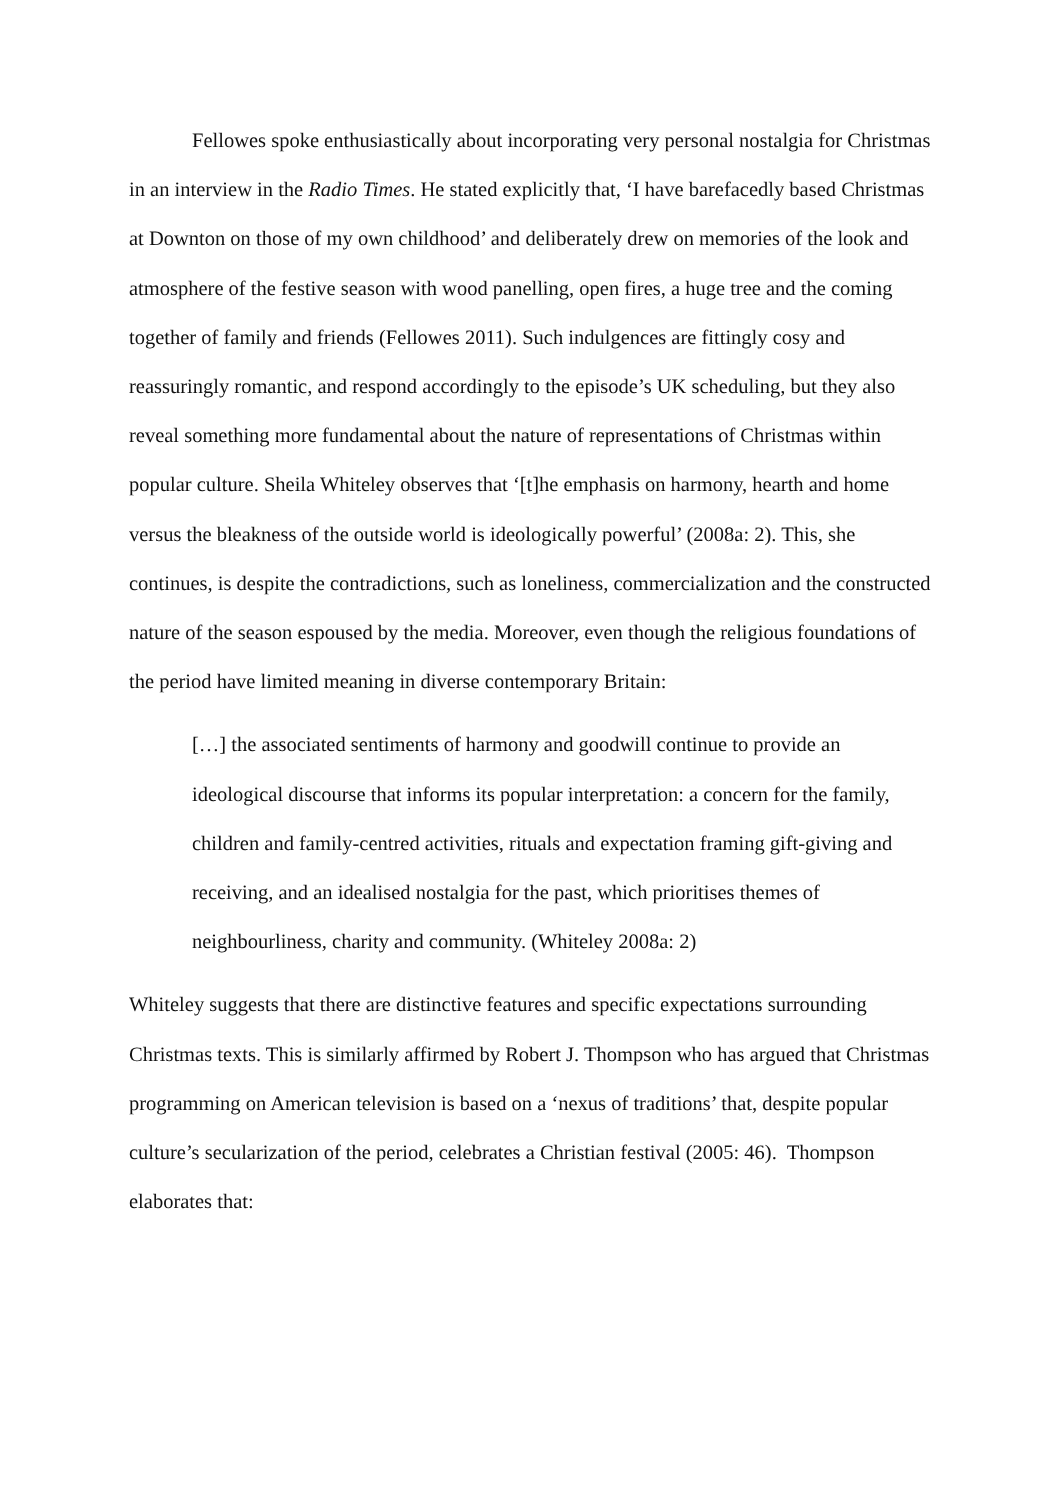Fellowes spoke enthusiastically about incorporating very personal nostalgia for Christmas in an interview in the Radio Times. He stated explicitly that, ‘I have barefacedly based Christmas at Downton on those of my own childhood’ and deliberately drew on memories of the look and atmosphere of the festive season with wood panelling, open fires, a huge tree and the coming together of family and friends (Fellowes 2011). Such indulgences are fittingly cosy and reassuringly romantic, and respond accordingly to the episode’s UK scheduling, but they also reveal something more fundamental about the nature of representations of Christmas within popular culture. Sheila Whiteley observes that ‘[t]he emphasis on harmony, hearth and home versus the bleakness of the outside world is ideologically powerful’ (2008a: 2). This, she continues, is despite the contradictions, such as loneliness, commercialization and the constructed nature of the season espoused by the media. Moreover, even though the religious foundations of the period have limited meaning in diverse contemporary Britain:
[…] the associated sentiments of harmony and goodwill continue to provide an ideological discourse that informs its popular interpretation: a concern for the family, children and family-centred activities, rituals and expectation framing gift-giving and receiving, and an idealised nostalgia for the past, which prioritises themes of neighbourliness, charity and community. (Whiteley 2008a: 2)
Whiteley suggests that there are distinctive features and specific expectations surrounding Christmas texts. This is similarly affirmed by Robert J. Thompson who has argued that Christmas programming on American television is based on a ‘nexus of traditions’ that, despite popular culture’s secularization of the period, celebrates a Christian festival (2005: 46). Thompson elaborates that: